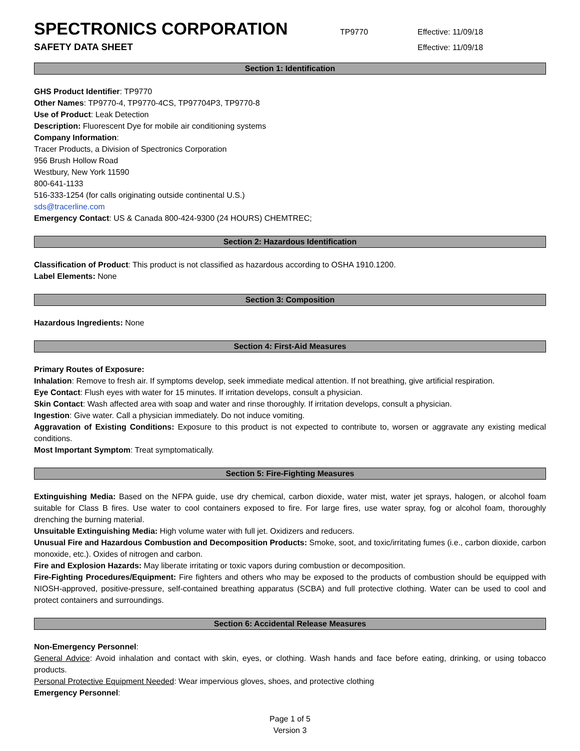SPECTRONICS CORPORATION
TP9770 Effective: 11/09/18
SAFETY DATA SHEET
Effective: 11/09/18
Section 1: Identification
GHS Product Identifier: TP9770
Other Names: TP9770-4, TP9770-4CS, TP97704P3, TP9770-8
Use of Product: Leak Detection
Description: Fluorescent Dye for mobile air conditioning systems
Company Information:
Tracer Products, a Division of Spectronics Corporation
956 Brush Hollow Road
Westbury, New York 11590
800-641-1133
516-333-1254 (for calls originating outside continental U.S.)
sds@tracerline.com
Emergency Contact: US & Canada 800-424-9300 (24 HOURS) CHEMTREC;
Section 2: Hazardous Identification
Classification of Product: This product is not classified as hazardous according to OSHA 1910.1200.
Label Elements: None
Section 3: Composition
Hazardous Ingredients: None
Section 4: First-Aid Measures
Primary Routes of Exposure:
Inhalation: Remove to fresh air. If symptoms develop, seek immediate medical attention. If not breathing, give artificial respiration.
Eye Contact: Flush eyes with water for 15 minutes. If irritation develops, consult a physician.
Skin Contact: Wash affected area with soap and water and rinse thoroughly. If irritation develops, consult a physician.
Ingestion: Give water. Call a physician immediately. Do not induce vomiting.
Aggravation of Existing Conditions: Exposure to this product is not expected to contribute to, worsen or aggravate any existing medical conditions.
Most Important Symptom: Treat symptomatically.
Section 5: Fire-Fighting Measures
Extinguishing Media: Based on the NFPA guide, use dry chemical, carbon dioxide, water mist, water jet sprays, halogen, or alcohol foam suitable for Class B fires. Use water to cool containers exposed to fire. For large fires, use water spray, fog or alcohol foam, thoroughly drenching the burning material.
Unsuitable Extinguishing Media: High volume water with full jet. Oxidizers and reducers.
Unusual Fire and Hazardous Combustion and Decomposition Products: Smoke, soot, and toxic/irritating fumes (i.e., carbon dioxide, carbon monoxide, etc.). Oxides of nitrogen and carbon.
Fire and Explosion Hazards: May liberate irritating or toxic vapors during combustion or decomposition.
Fire-Fighting Procedures/Equipment: Fire fighters and others who may be exposed to the products of combustion should be equipped with NIOSH-approved, positive-pressure, self-contained breathing apparatus (SCBA) and full protective clothing. Water can be used to cool and protect containers and surroundings.
Section 6: Accidental Release Measures
Non-Emergency Personnel:
General Advice: Avoid inhalation and contact with skin, eyes, or clothing. Wash hands and face before eating, drinking, or using tobacco products.
Personal Protective Equipment Needed: Wear impervious gloves, shoes, and protective clothing
Emergency Personnel:
Page 1 of 5
Version 3